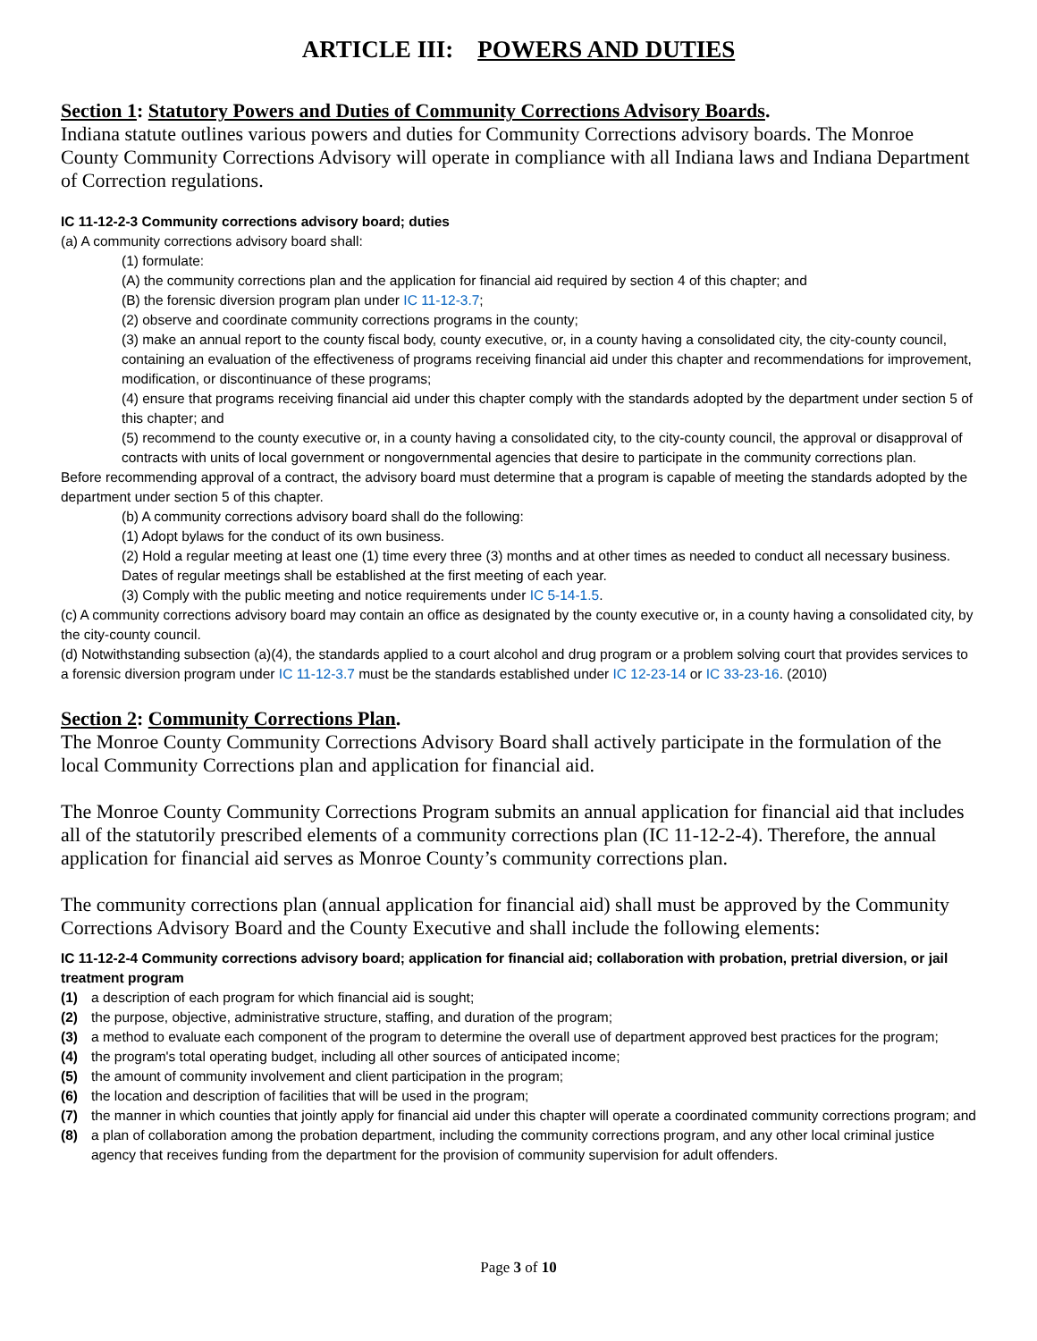ARTICLE III: POWERS AND DUTIES
Section 1: Statutory Powers and Duties of Community Corrections Advisory Boards.
Indiana statute outlines various powers and duties for Community Corrections advisory boards. The Monroe County Community Corrections Advisory will operate in compliance with all Indiana laws and Indiana Department of Correction regulations.
IC 11-12-2-3 Community corrections advisory board; duties
(a) A community corrections advisory board shall:
(1) formulate:
(A) the community corrections plan and the application for financial aid required by section 4 of this chapter; and
(B) the forensic diversion program plan under IC 11-12-3.7;
(2) observe and coordinate community corrections programs in the county;
(3) make an annual report to the county fiscal body, county executive, or, in a county having a consolidated city, the city-county council, containing an evaluation of the effectiveness of programs receiving financial aid under this chapter and recommendations for improvement, modification, or discontinuance of these programs;
(4) ensure that programs receiving financial aid under this chapter comply with the standards adopted by the department under section 5 of this chapter; and
(5) recommend to the county executive or, in a county having a consolidated city, to the city-county council, the approval or disapproval of contracts with units of local government or nongovernmental agencies that desire to participate in the community corrections plan.
Before recommending approval of a contract, the advisory board must determine that a program is capable of meeting the standards adopted by the department under section 5 of this chapter.
(b) A community corrections advisory board shall do the following:
(1) Adopt bylaws for the conduct of its own business.
(2) Hold a regular meeting at least one (1) time every three (3) months and at other times as needed to conduct all necessary business. Dates of regular meetings shall be established at the first meeting of each year.
(3) Comply with the public meeting and notice requirements under IC 5-14-1.5.
(c) A community corrections advisory board may contain an office as designated by the county executive or, in a county having a consolidated city, by the city-county council.
(d) Notwithstanding subsection (a)(4), the standards applied to a court alcohol and drug program or a problem solving court that provides services to a forensic diversion program under IC 11-12-3.7 must be the standards established under IC 12-23-14 or IC 33-23-16. (2010)
Section 2: Community Corrections Plan.
The Monroe County Community Corrections Advisory Board shall actively participate in the formulation of the local Community Corrections plan and application for financial aid.
The Monroe County Community Corrections Program submits an annual application for financial aid that includes all of the statutorily prescribed elements of a community corrections plan (IC 11-12-2-4). Therefore, the annual application for financial aid serves as Monroe County’s community corrections plan.
The community corrections plan (annual application for financial aid) shall must be approved by the Community Corrections Advisory Board and the County Executive and shall include the following elements:
IC 11-12-2-4 Community corrections advisory board; application for financial aid; collaboration with probation, pretrial diversion, or jail treatment program
(1) a description of each program for which financial aid is sought;
(2) the purpose, objective, administrative structure, staffing, and duration of the program;
(3) a method to evaluate each component of the program to determine the overall use of department approved best practices for the program;
(4) the program's total operating budget, including all other sources of anticipated income;
(5) the amount of community involvement and client participation in the program;
(6) the location and description of facilities that will be used in the program;
(7) the manner in which counties that jointly apply for financial aid under this chapter will operate a coordinated community corrections program; and
(8) a plan of collaboration among the probation department, including the community corrections program, and any other local criminal justice agency that receives funding from the department for the provision of community supervision for adult offenders.
Page 3 of 10